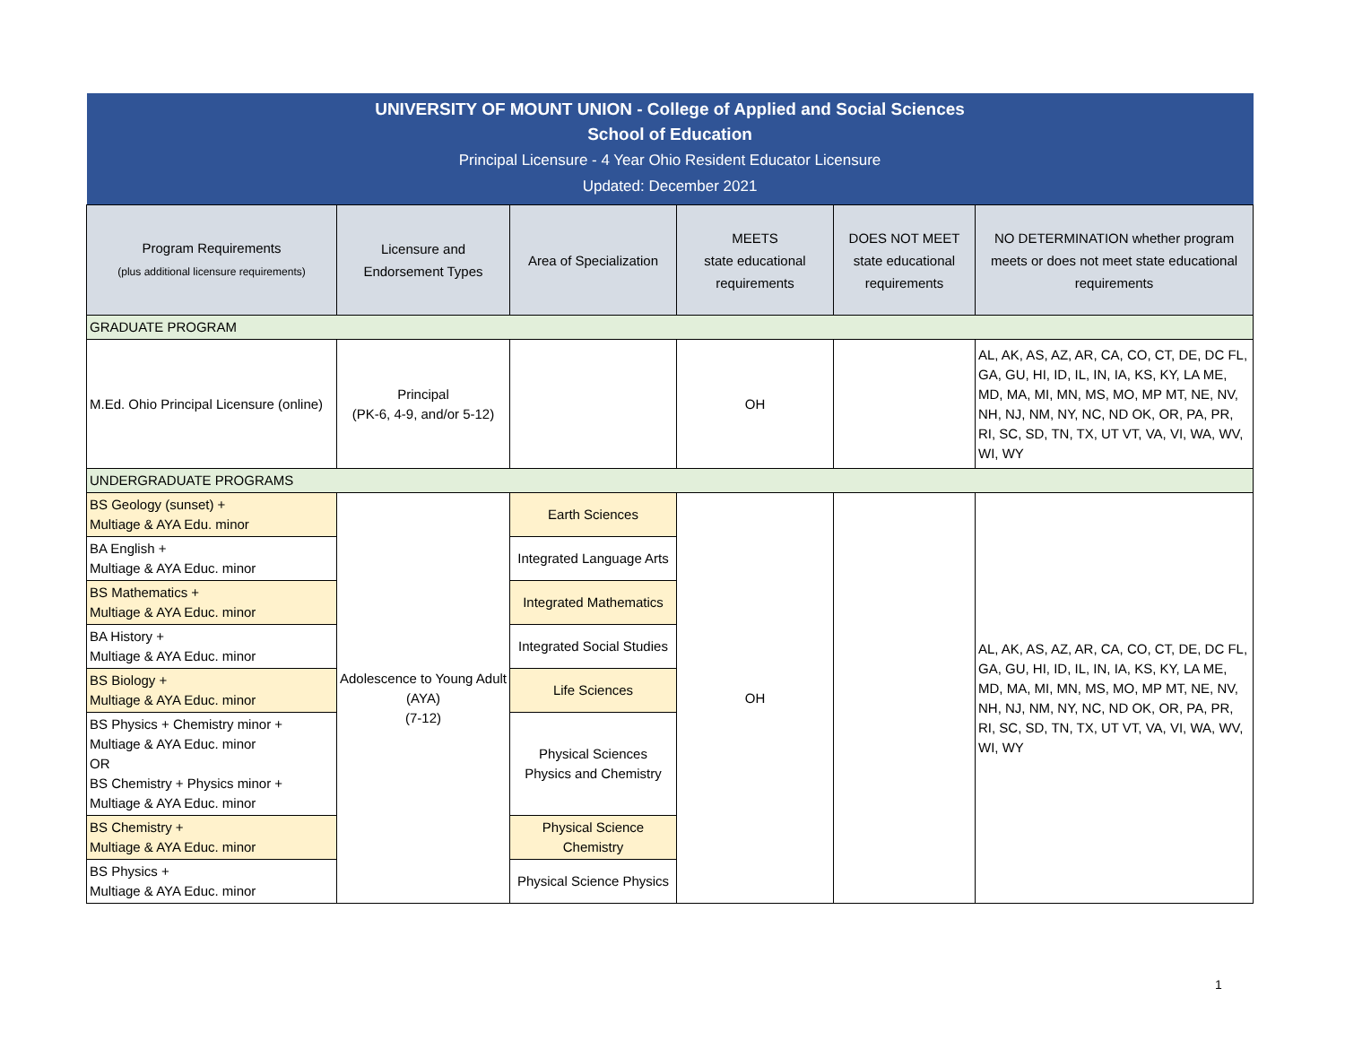| UNIVERSITY OF MOUNT UNION - College of Applied and Social Sciences School of Education Principal Licensure - 4 Year Ohio Resident Educator Licensure Updated: December 2021 | | | | | |
| Program Requirements (plus additional licensure requirements) | Licensure and Endorsement Types | Area of Specialization | MEETS state educational requirements | DOES NOT MEET state educational requirements | NO DETERMINATION whether program meets or does not meet state educational requirements |
| GRADUATE PROGRAM | | | | | |
| M.Ed. Ohio Principal Licensure (online) | Principal (PK-6, 4-9, and/or 5-12) | | OH | | AL, AK, AS, AZ, AR, CA, CO, CT, DE, DC FL, GA, GU, HI, ID, IL, IN, IA, KS, KY, LA ME, MD, MA, MI, MN, MS, MO, MP MT, NE, NV, NH, NJ, NM, NY, NC, ND OK, OR, PA, PR, RI, SC, SD, TN, TX, UT VT, VA, VI, WA, WV, WI, WY |
| UNDERGRADUATE PROGRAMS | | | | | |
| BS Geology (sunset) + Multiage & AYA Edu. minor | Adolescence to Young Adult (AYA) (7-12) | Earth Sciences | OH | | AL, AK, AS, AZ, AR, CA, CO, CT, DE, DC FL, GA, GU, HI, ID, IL, IN, IA, KS, KY, LA ME, MD, MA, MI, MN, MS, MO, MP MT, NE, NV, NH, NJ, NM, NY, NC, ND OK, OR, PA, PR, RI, SC, SD, TN, TX, UT VT, VA, VI, WA, WV, WI, WY |
| BA English + Multiage & AYA Educ. minor | | Integrated Language Arts | | | |
| BS Mathematics + Multiage & AYA Educ. minor | | Integrated Mathematics | | | |
| BA History + Multiage & AYA Educ. minor | | Integrated Social Studies | | | |
| BS Biology + Multiage & AYA Educ. minor | | Life Sciences | | | |
| BS Physics + Chemistry minor + Multiage & AYA Educ. minor OR BS Chemistry + Physics minor + Multiage & AYA Educ. minor | | Physical Sciences Physics and Chemistry | | | |
| BS Chemistry + Multiage & AYA Educ. minor | | Physical Science Chemistry | | | |
| BS Physics + Multiage & AYA Educ. minor | | Physical Science Physics | | | |
1